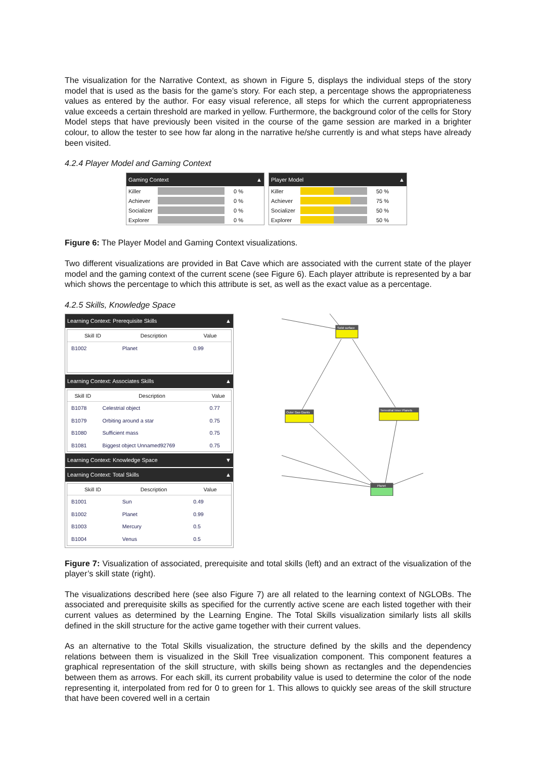The visualization for the Narrative Context, as shown in Figure 5, displays the individual steps of the story model that is used as the basis for the game’s story. For each step, a percentage shows the appropriateness values as entered by the author. For easy visual reference, all steps for which the current appropriateness value exceeds a certain threshold are marked in yellow. Furthermore, the background color of the cells for Story Model steps that have previously been visited in the course of the game session are marked in a brighter colour, to allow the tester to see how far along in the narrative he/she currently is and what steps have already been visited.
4.2.4 Player Model and Gaming Context
Gaming Context ▲
Killer
0 %
Achiever
0 %
Socializer
0 %
Explorer
0 %
Player Model ▲
Killer
50 %
Achiever
75 %
Socializer
50 %
Explorer
50 %
Figure 6: The Player Model and Gaming Context visualizations.
Two different visualizations are provided in Bat Cave which are associated with the current state of the player model and the gaming context of the current scene (see Figure 6). Each player attribute is represented by a bar which shows the percentage to which this attribute is set, as well as the exact value as a percentage.
4.2.5 Skills, Knowledge Space
Learning Context: Prerequisite Skills ▲
| Skill ID | Description | Value |
| --- | --- | --- |
| B1002 | Planet | 0.99 |
Learning Context: Associates Skills ▲
| Skill ID | Description | Value |
| --- | --- | --- |
| B1078 | Celestrial object | 0.77 |
| B1079 | Orbiting around a star | 0.75 |
| B1080 | Sufficient mass | 0.75 |
| B1081 | Biggest object Unnamed92769 | 0.75 |
Learning Context: Knowledge Space ▼
Learning Context: Total Skills ▲
| Skill ID | Description | Value |
| --- | --- | --- |
| B1001 | Sun | 0.49 |
| B1002 | Planet | 0.99 |
| B1003 | Mercury | 0.5 |
| B1004 | Venus | 0.5 |
Solid surface
Outer Gas Giants
Terrestrial Inner Planets
Planet
Figure 7: Visualization of associated, prerequisite and total skills (left) and an extract of the visualization of the player’s skill state (right).
The visualizations described here (see also Figure 7) are all related to the learning context of NGLOBs. The associated and prerequisite skills as specified for the currently active scene are each listed together with their current values as determined by the Learning Engine. The Total Skills visualization similarly lists all skills defined in the skill structure for the active game together with their current values.
As an alternative to the Total Skills visualization, the structure defined by the skills and the dependency relations between them is visualized in the Skill Tree visualization component. This component features a graphical representation of the skill structure, with skills being shown as rectangles and the dependencies between them as arrows. For each skill, its current probability value is used to determine the color of the node representing it, interpolated from red for 0 to green for 1. This allows to quickly see areas of the skill structure that have been covered well in a certain